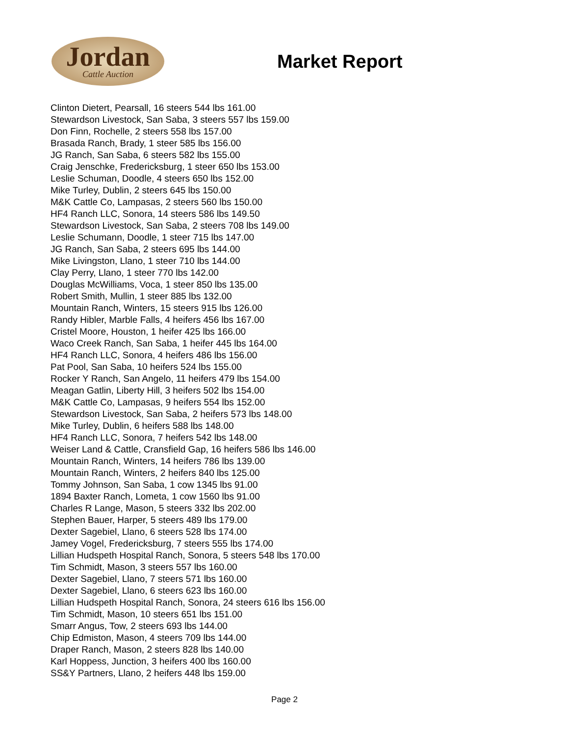Jordan
Cattle Auction
Market Report
Clinton Dietert, Pearsall, 16 steers 544 lbs 161.00
Stewardson Livestock, San Saba, 3 steers 557 lbs 159.00
Don Finn, Rochelle, 2 steers 558 lbs 157.00
Brasada Ranch, Brady, 1 steer 585 lbs 156.00
JG Ranch, San Saba, 6 steers 582 lbs 155.00
Craig Jenschke, Fredericksburg, 1 steer 650 lbs 153.00
Leslie Schuman, Doodle, 4 steers 650 lbs 152.00
Mike Turley, Dublin, 2 steers 645 lbs 150.00
M&K Cattle Co, Lampasas, 2 steers 560 lbs 150.00
HF4 Ranch LLC, Sonora, 14 steers 586 lbs 149.50
Stewardson Livestock, San Saba, 2 steers 708 lbs 149.00
Leslie Schumann, Doodle, 1 steer 715 lbs 147.00
JG Ranch, San Saba, 2 steers 695 lbs 144.00
Mike Livingston, Llano, 1 steer 710 lbs 144.00
Clay Perry, Llano, 1 steer 770 lbs 142.00
Douglas McWilliams, Voca, 1 steer 850 lbs 135.00
Robert Smith, Mullin, 1 steer 885 lbs 132.00
Mountain Ranch, Winters, 15 steers 915 lbs 126.00
Randy Hibler, Marble Falls, 4 heifers 456 lbs 167.00
Cristel Moore, Houston, 1 heifer 425 lbs 166.00
Waco Creek Ranch, San Saba, 1 heifer 445 lbs 164.00
HF4 Ranch LLC, Sonora, 4 heifers 486 lbs 156.00
Pat Pool, San Saba, 10 heifers 524 lbs 155.00
Rocker Y Ranch, San Angelo, 11 heifers 479 lbs 154.00
Meagan Gatlin, Liberty Hill, 3 heifers 502 lbs 154.00
M&K Cattle Co, Lampasas, 9 heifers 554 lbs 152.00
Stewardson Livestock, San Saba, 2 heifers 573 lbs 148.00
Mike Turley, Dublin, 6 heifers 588 lbs 148.00
HF4 Ranch LLC, Sonora, 7 heifers 542 lbs 148.00
Weiser Land & Cattle, Cransfield Gap, 16 heifers 586 lbs 146.00
Mountain Ranch, Winters, 14 heifers 786 lbs 139.00
Mountain Ranch, Winters, 2 heifers 840 lbs 125.00
Tommy Johnson, San Saba, 1 cow 1345 lbs 91.00
1894 Baxter Ranch, Lometa, 1 cow 1560 lbs 91.00
Charles R Lange, Mason, 5 steers 332 lbs 202.00
Stephen Bauer, Harper, 5 steers 489 lbs 179.00
Dexter Sagebiel, Llano, 6 steers 528 lbs 174.00
Jamey Vogel, Fredericksburg, 7 steers 555 lbs 174.00
Lillian Hudspeth Hospital Ranch, Sonora, 5 steers 548 lbs 170.00
Tim Schmidt, Mason, 3 steers 557 lbs 160.00
Dexter Sagebiel, Llano, 7 steers 571 lbs 160.00
Dexter Sagebiel, Llano, 6 steers 623 lbs 160.00
Lillian Hudspeth Hospital Ranch, Sonora, 24 steers 616 lbs 156.00
Tim Schmidt, Mason, 10 steers 651 lbs 151.00
Smarr Angus, Tow, 2 steers 693 lbs 144.00
Chip Edmiston, Mason, 4 steers 709 lbs 144.00
Draper Ranch, Mason, 2 steers 828 lbs 140.00
Karl Hoppess, Junction, 3 heifers 400 lbs 160.00
SS&Y Partners, Llano, 2 heifers 448 lbs 159.00
Page 2